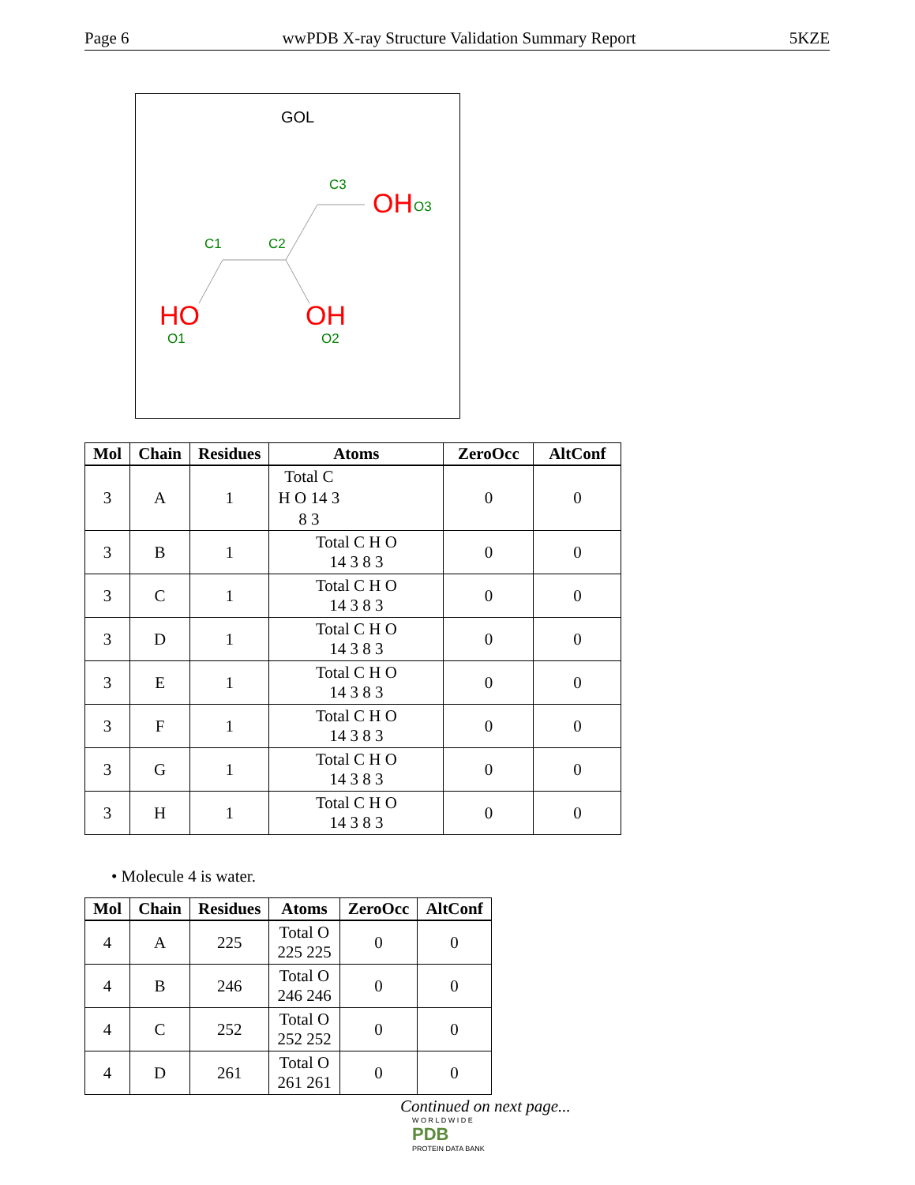Page 6 wwPDB X-ray Structure Validation Summary Report 5KZE
GOL
C3
C1
C2
O3
O1
O2
OH
HO
OH
| Mol | Chain | Residues | Atoms | ZeroOcc | AltConf |
| --- | --- | --- | --- | --- | --- |
| 3 | A | 1 | Total C H O 14 3 8 3 | 0 | 0 |
| 3 | B | 1 | Total C H O 14 3 8 3 | 0 | 0 |
| 3 | C | 1 | Total C H O 14 3 8 3 | 0 | 0 |
| 3 | D | 1 | Total C H O 14 3 8 3 | 0 | 0 |
| 3 | E | 1 | Total C H O 14 3 8 3 | 0 | 0 |
| 3 | F | 1 | Total C H O 14 3 8 3 | 0 | 0 |
| 3 | G | 1 | Total C H O 14 3 8 3 | 0 | 0 |
| 3 | H | 1 | Total C H O 14 3 8 3 | 0 | 0 |
• Molecule 4 is water.
| Mol | Chain | Residues | Atoms | ZeroOcc | AltConf |
| --- | --- | --- | --- | --- | --- |
| 4 | A | 225 | Total O 225 225 | 0 | 0 |
| 4 | B | 246 | Total O 246 246 | 0 | 0 |
| 4 | C | 252 | Total O 252 252 | 0 | 0 |
| 4 | D | 261 | Total O 261 261 | 0 | 0 |
Continued on next page...
W O R L D W I D E
PDB
PROTEIN DATA BANK